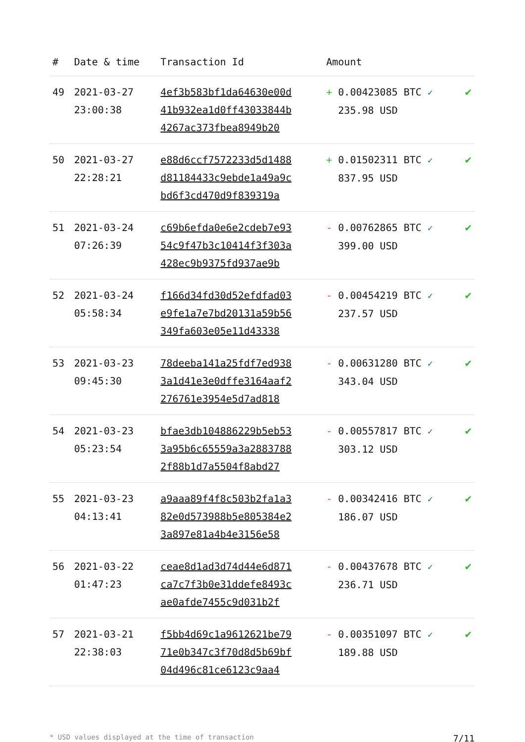| # | Date & time | Transaction Id | Amount | |
| --- | --- | --- | --- | --- |
| 49 | 2021-03-27 23:00:38 | 4ef3b583bf1da64630e00d 41b932ea1d0ff43033844b 4267ac373fbea8949b20 | + 0.00423085 BTC ✓ 235.98 USD | ✔ |
| 50 | 2021-03-27 22:28:21 | e88d6ccf7572233d5d1488 d81184433c9ebde1a49a9c bd6f3cd470d9f839319a | + 0.01502311 BTC ✓ 837.95 USD | ✔ |
| 51 | 2021-03-24 07:26:39 | c69b6efda0e6e2cdeb7e93 54c9f47b3c10414f3f303a 428ec9b9375fd937ae9b | - 0.00762865 BTC ✓ 399.00 USD | ✔ |
| 52 | 2021-03-24 05:58:34 | f166d34fd30d52efdfad03 e9fe1a7e7bd20131a59b56 349fa603e05e11d43338 | - 0.00454219 BTC ✓ 237.57 USD | ✔ |
| 53 | 2021-03-23 09:45:30 | 78deeba141a25fdf7ed938 3a1d41e3e0dffe3164aaf2 276761e3954e5d7ad818 | - 0.00631280 BTC ✓ 343.04 USD | ✔ |
| 54 | 2021-03-23 05:23:54 | bfae3db104886229b5eb53 3a95b6c65559a3a2883788 2f88b1d7a5504f8abd27 | - 0.00557817 BTC ✓ 303.12 USD | ✔ |
| 55 | 2021-03-23 04:13:41 | a9aaa89f4f8c503b2fa1a3 82e0d573988b5e805384e2 3a897e81a4b4e3156e58 | - 0.00342416 BTC ✓ 186.07 USD | ✔ |
| 56 | 2021-03-22 01:47:23 | ceae8d1ad3d74d44e6d871 ca7c7f3b0e31ddefe8493c ae0afde7455c9d031b2f | - 0.00437678 BTC ✓ 236.71 USD | ✔ |
| 57 | 2021-03-21 22:38:03 | f5bb4d69c1a9612621be79 71e0b347c3f70d8d5b69bf 04d496c81ce6123c9aa4 | - 0.00351097 BTC ✓ 189.88 USD | ✔ |
* USD values displayed at the time of transaction 7/11